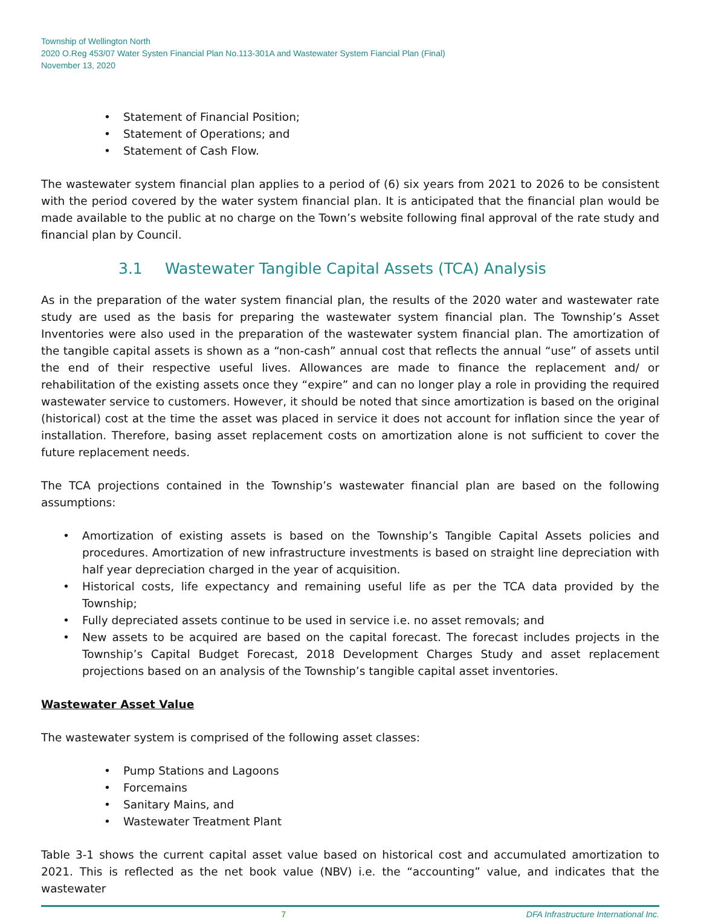Township of Wellington North
2020 O.Reg 453/07 Water Systen Financial Plan No.113-301A and Wastewater System Fiancial Plan (Final)
November 13, 2020
• Statement of Financial Position;
• Statement of Operations; and
• Statement of Cash Flow.
The wastewater system financial plan applies to a period of (6) six years from 2021 to 2026 to be consistent with the period covered by the water system financial plan. It is anticipated that the financial plan would be made available to the public at no charge on the Town’s website following final approval of the rate study and financial plan by Council.
3.1 Wastewater Tangible Capital Assets (TCA) Analysis
As in the preparation of the water system financial plan, the results of the 2020 water and wastewater rate study are used as the basis for preparing the wastewater system financial plan. The Township’s Asset Inventories were also used in the preparation of the wastewater system financial plan. The amortization of the tangible capital assets is shown as a “non-cash” annual cost that reflects the annual “use” of assets until the end of their respective useful lives. Allowances are made to finance the replacement and/ or rehabilitation of the existing assets once they “expire” and can no longer play a role in providing the required wastewater service to customers. However, it should be noted that since amortization is based on the original (historical) cost at the time the asset was placed in service it does not account for inflation since the year of installation. Therefore, basing asset replacement costs on amortization alone is not sufficient to cover the future replacement needs.
The TCA projections contained in the Township’s wastewater financial plan are based on the following assumptions:
• Amortization of existing assets is based on the Township’s Tangible Capital Assets policies and procedures. Amortization of new infrastructure investments is based on straight line depreciation with half year depreciation charged in the year of acquisition.
• Historical costs, life expectancy and remaining useful life as per the TCA data provided by the Township;
• Fully depreciated assets continue to be used in service i.e. no asset removals; and
• New assets to be acquired are based on the capital forecast. The forecast includes projects in the Township’s Capital Budget Forecast, 2018 Development Charges Study and asset replacement projections based on an analysis of the Township’s tangible capital asset inventories.
Wastewater Asset Value
The wastewater system is comprised of the following asset classes:
• Pump Stations and Lagoons
• Forcemains
• Sanitary Mains, and
• Wastewater Treatment Plant
Table 3-1 shows the current capital asset value based on historical cost and accumulated amortization to 2021. This is reflected as the net book value (NBV) i.e. the “accounting” value, and indicates that the wastewater
7 DFA Infrastructure International Inc.